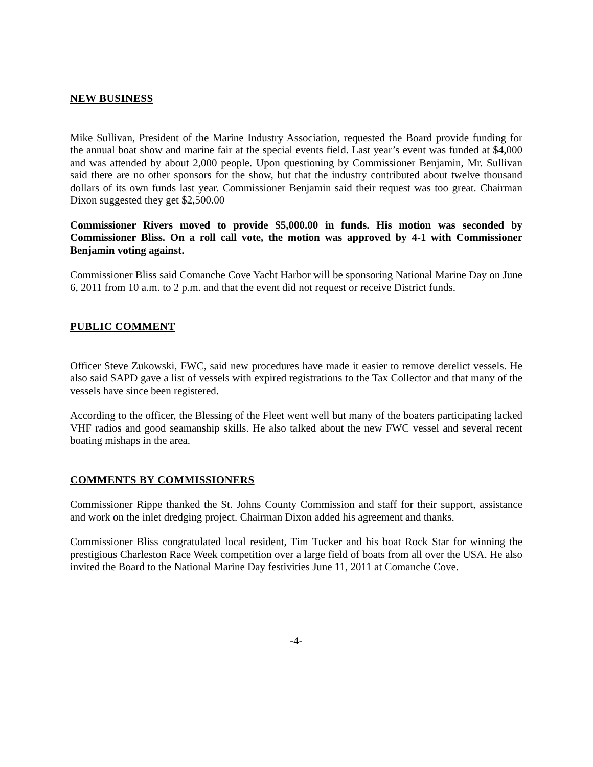NEW BUSINESS
Mike Sullivan, President of the Marine Industry Association, requested the Board provide funding for the annual boat show and marine fair at the special events field. Last year’s event was funded at $4,000 and was attended by about 2,000 people. Upon questioning by Commissioner Benjamin, Mr. Sullivan said there are no other sponsors for the show, but that the industry contributed about twelve thousand dollars of its own funds last year. Commissioner Benjamin said their request was too great. Chairman Dixon suggested they get $2,500.00
Commissioner Rivers moved to provide $5,000.00 in funds. His motion was seconded by Commissioner Bliss. On a roll call vote, the motion was approved by 4-1 with Commissioner Benjamin voting against.
Commissioner Bliss said Comanche Cove Yacht Harbor will be sponsoring National Marine Day on June 6, 2011 from 10 a.m. to 2 p.m. and that the event did not request or receive District funds.
PUBLIC COMMENT
Officer Steve Zukowski, FWC, said new procedures have made it easier to remove derelict vessels. He also said SAPD gave a list of vessels with expired registrations to the Tax Collector and that many of the vessels have since been registered.
According to the officer, the Blessing of the Fleet went well but many of the boaters participating lacked VHF radios and good seamanship skills. He also talked about the new FWC vessel and several recent boating mishaps in the area.
COMMENTS BY COMMISSIONERS
Commissioner Rippe thanked the St. Johns County Commission and staff for their support, assistance and work on the inlet dredging project. Chairman Dixon added his agreement and thanks.
Commissioner Bliss congratulated local resident, Tim Tucker and his boat Rock Star for winning the prestigious Charleston Race Week competition over a large field of boats from all over the USA. He also invited the Board to the National Marine Day festivities June 11, 2011 at Comanche Cove.
-4-